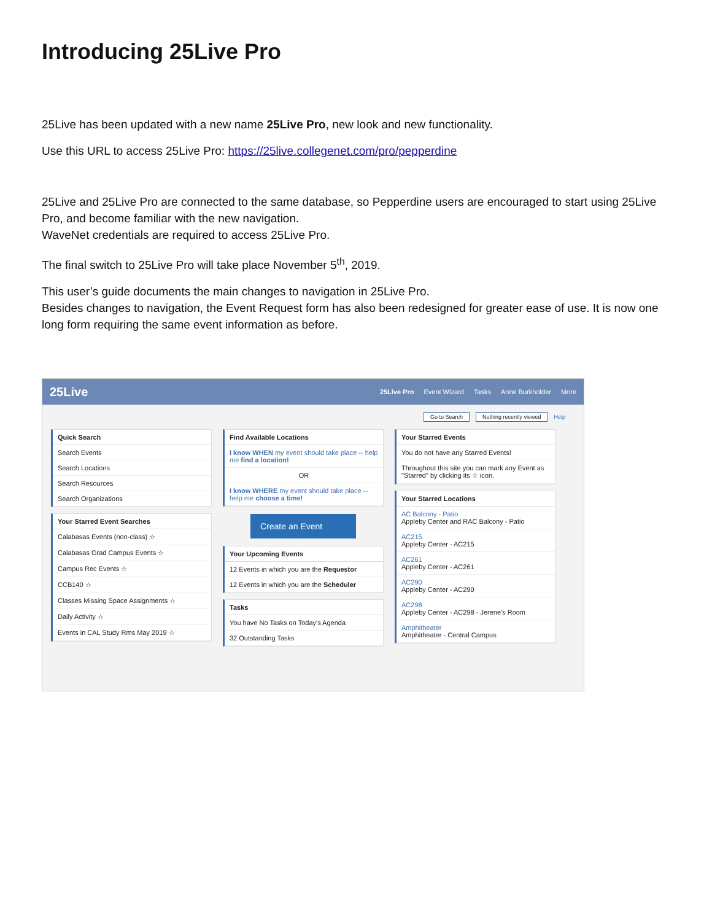Introducing 25Live Pro
25Live has been updated with a new name 25Live Pro, new look and new functionality.
Use this URL to access 25Live Pro: https://25live.collegenet.com/pro/pepperdine
25Live and 25Live Pro are connected to the same database, so Pepperdine users are encouraged to start using 25Live Pro, and become familiar with the new navigation.
WaveNet credentials are required to access 25Live Pro.
The final switch to 25Live Pro will take place November 5<sup>th</sup>, 2019.
This user’s guide documents the main changes to navigation in 25Live Pro.
Besides changes to navigation, the Event Request form has also been redesigned for greater ease of use. It is now one long form requiring the same event information as before.
25Live
25Live Pro Event Wizard Tasks Anne Burkholder More
Go to Search Nothing recently viewed Help
Quick Search
Search Events
Search Locations
Search Resources
Search Organizations
Your Starred Event Searches
Calabasas Events (non-class) ☆
Calabasas Grad Campus Events ☆
Campus Rec Events ☆
CCB140 ☆
Classes Missing Space Assignments ☆
Daily Activity ☆
Events in CAL Study Rms May 2019 ☆
Find Available Locations
I know WHEN my event should take place -- help me find a location!
OR
I know WHERE my event should take place -- help me choose a time!
Create an Event
Your Upcoming Events
12 Events in which you are the Requestor
12 Events in which you are the Scheduler
Tasks
You have No Tasks on Today's Agenda
32 Outstanding Tasks
Your Starred Events
You do not have any Starred Events!
Throughout this site you can mark any Event as "Starred" by clicking its ☆ icon.
Your Starred Locations
AC Balcony - Patio
Appleby Center and RAC Balcony - Patio
AC215
Appleby Center - AC215
AC261
Appleby Center - AC261
AC290
Appleby Center - AC290
AC298
Appleby Center - AC298 - Jerene's Room
Amphitheater
Amphitheater - Central Campus